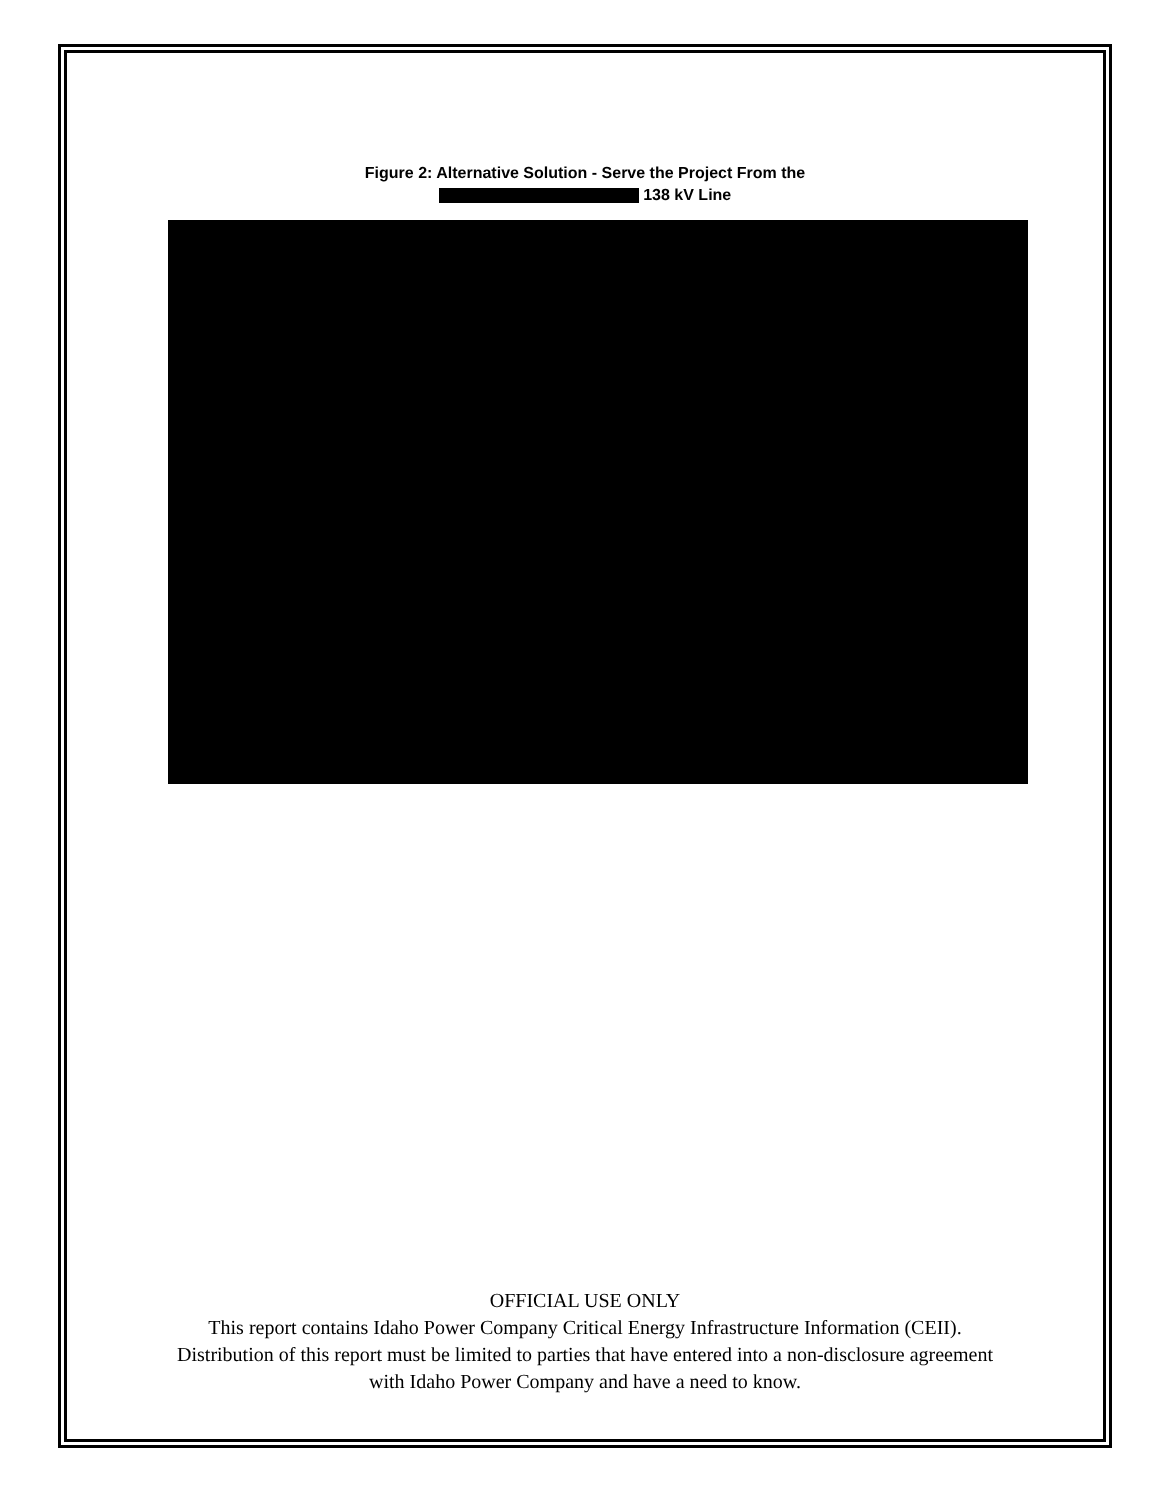Figure 2: Alternative Solution - Serve the Project From the
138 kV Line
OFFICIAL USE ONLY
This report contains Idaho Power Company Critical Energy Infrastructure Information (CEII). Distribution of this report must be limited to parties that have entered into a non-disclosure agreement with Idaho Power Company and have a need to know.